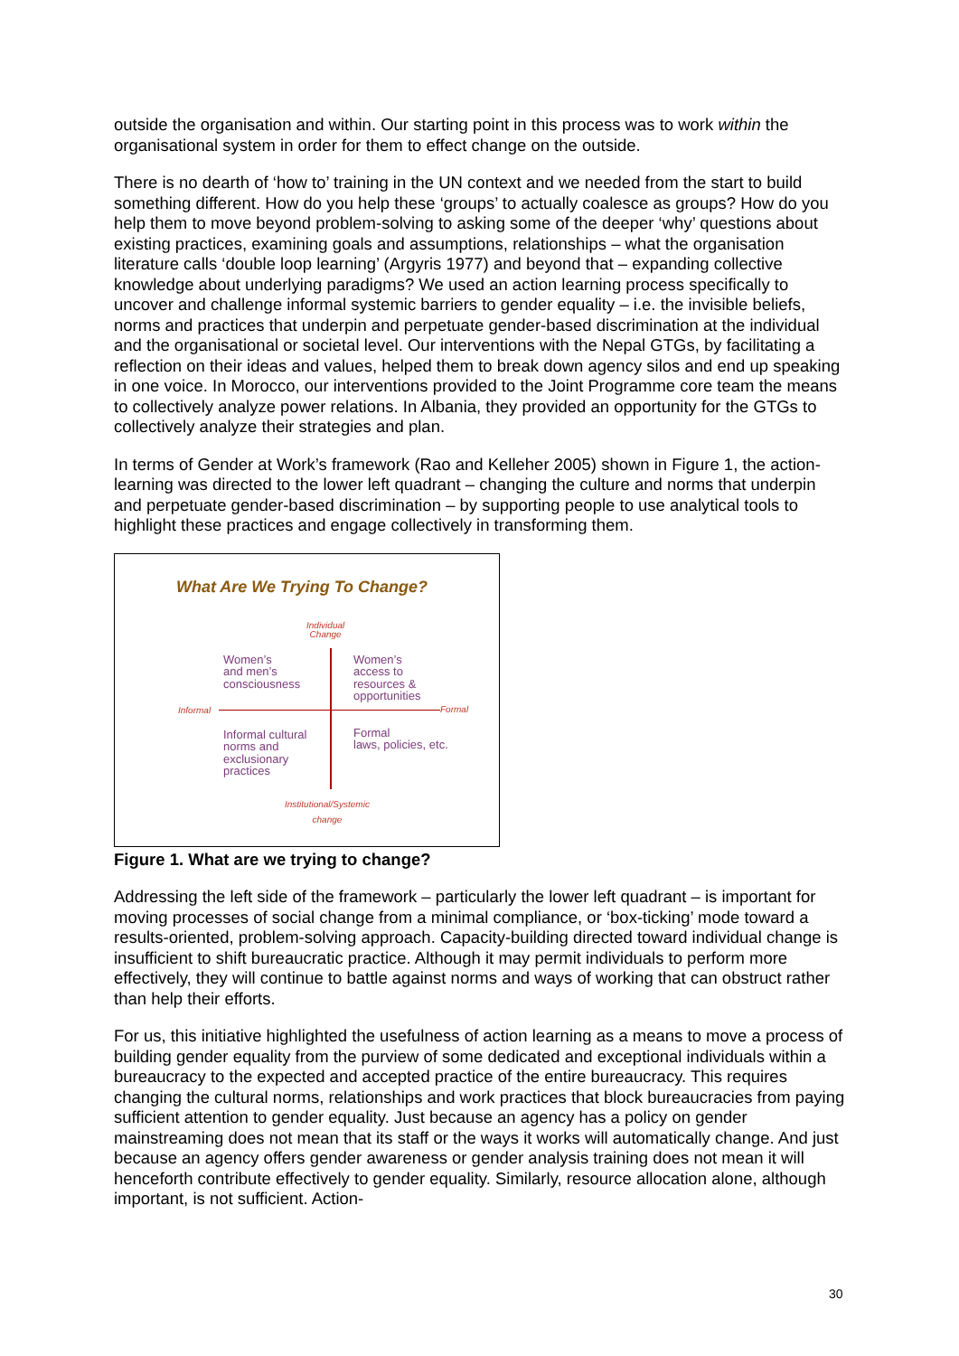outside the organisation and within. Our starting point in this process was to work within the organisational system in order for them to effect change on the outside.
There is no dearth of ‘how to’ training in the UN context and we needed from the start to build something different. How do you help these ‘groups’ to actually coalesce as groups? How do you help them to move beyond problem-solving to asking some of the deeper ‘why’ questions about existing practices, examining goals and assumptions, relationships – what the organisation literature calls ‘double loop learning’ (Argyris 1977) and beyond that – expanding collective knowledge about underlying paradigms? We used an action learning process specifically to uncover and challenge informal systemic barriers to gender equality – i.e. the invisible beliefs, norms and practices that underpin and perpetuate gender-based discrimination at the individual and the organisational or societal level. Our interventions with the Nepal GTGs, by facilitating a reflection on their ideas and values, helped them to break down agency silos and end up speaking in one voice. In Morocco, our interventions provided to the Joint Programme core team the means to collectively analyze power relations. In Albania, they provided an opportunity for the GTGs to collectively analyze their strategies and plan.
In terms of Gender at Work’s framework (Rao and Kelleher 2005) shown in Figure 1, the action-learning was directed to the lower left quadrant – changing the culture and norms that underpin and perpetuate gender-based discrimination – by supporting people to use analytical tools to highlight these practices and engage collectively in transforming them.
What Are We Trying To Change?
Individual
Change
Informal Formal
Women’s
and men’s
consciousness
Women’s
access to
resources &
opportunities
Informal cultural
norms and
exclusionary
practices
Formal
laws, policies, etc.
Institutional/Systemic
change
Figure 1. What are we trying to change?
Addressing the left side of the framework – particularly the lower left quadrant – is important for moving processes of social change from a minimal compliance, or ‘box-ticking’ mode toward a results-oriented, problem-solving approach. Capacity-building directed toward individual change is insufficient to shift bureaucratic practice. Although it may permit individuals to perform more effectively, they will continue to battle against norms and ways of working that can obstruct rather than help their efforts.
For us, this initiative highlighted the usefulness of action learning as a means to move a process of building gender equality from the purview of some dedicated and exceptional individuals within a bureaucracy to the expected and accepted practice of the entire bureaucracy. This requires changing the cultural norms, relationships and work practices that block bureaucracies from paying sufficient attention to gender equality. Just because an agency has a policy on gender mainstreaming does not mean that its staff or the ways it works will automatically change. And just because an agency offers gender awareness or gender analysis training does not mean it will henceforth contribute effectively to gender equality. Similarly, resource allocation alone, although important, is not sufficient. Action-
30